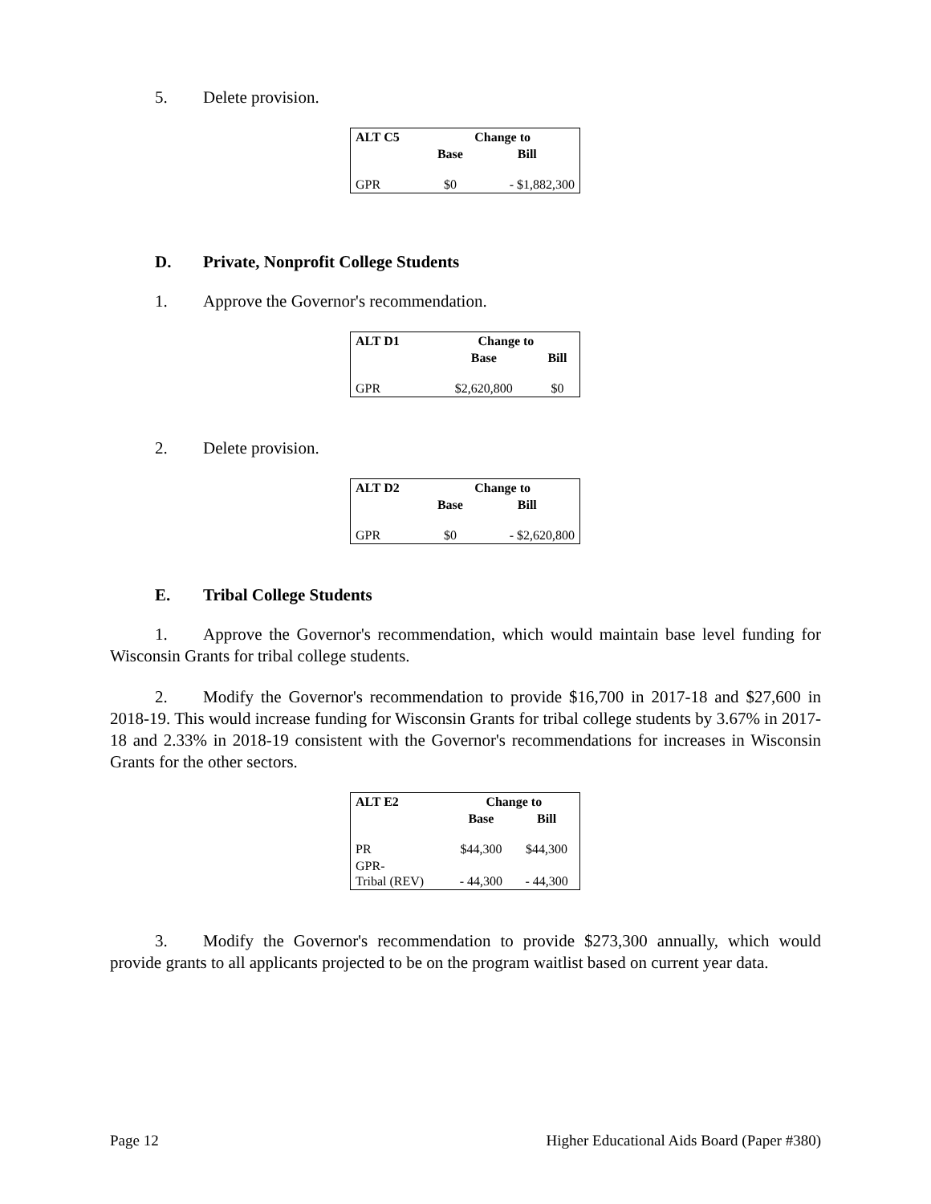5. Delete provision.
| ALT C5 | Change to | |
| --- | --- | --- |
| | Base | Bill |
| GPR | $0 | - $1,882,300 |
D. Private, Nonprofit College Students
1. Approve the Governor's recommendation.
| ALT D1 | Change to | |
| --- | --- | --- |
| | Base | Bill |
| GPR | $2,620,800 | $0 |
2. Delete provision.
| ALT D2 | Change to | |
| --- | --- | --- |
| | Base | Bill |
| GPR | $0 | - $2,620,800 |
E. Tribal College Students
1. Approve the Governor's recommendation, which would maintain base level funding for Wisconsin Grants for tribal college students.
2. Modify the Governor's recommendation to provide $16,700 in 2017-18 and $27,600 in 2018-19. This would increase funding for Wisconsin Grants for tribal college students by 3.67% in 2017-18 and 2.33% in 2018-19 consistent with the Governor's recommendations for increases in Wisconsin Grants for the other sectors.
| ALT E2 | Change to | |
| --- | --- | --- |
| | Base | Bill |
| PR | $44,300 | $44,300 |
| GPR- Tribal (REV) | - 44,300 | - 44,300 |
3. Modify the Governor's recommendation to provide $273,300 annually, which would provide grants to all applicants projected to be on the program waitlist based on current year data.
Page 12 Higher Educational Aids Board (Paper #380)